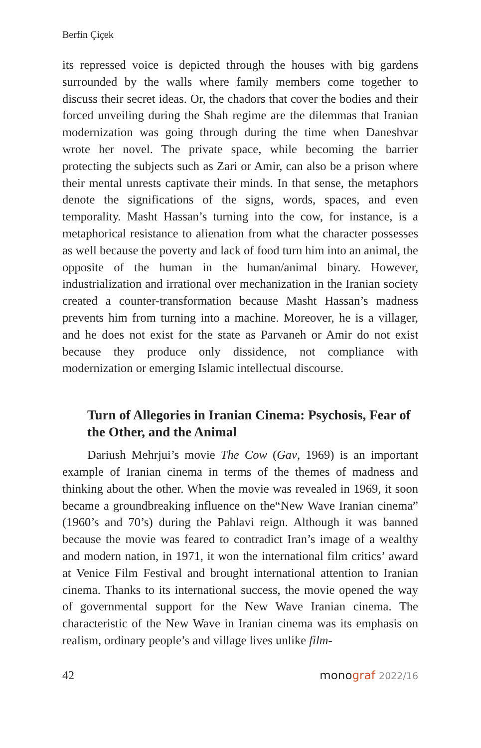Berfin Çiçek
its repressed voice is depicted through the houses with big gardens surrounded by the walls where family members come together to discuss their secret ideas. Or, the chadors that cover the bodies and their forced unveiling during the Shah regime are the dilemmas that Iranian modernization was going through during the time when Daneshvar wrote her novel. The private space, while becoming the barrier protecting the subjects such as Zari or Amir, can also be a prison where their mental unrests captivate their minds. In that sense, the metaphors denote the significations of the signs, words, spaces, and even temporality. Masht Hassan’s turning into the cow, for instance, is a metaphorical resistance to alienation from what the character possesses as well because the poverty and lack of food turn him into an animal, the opposite of the human in the human/animal binary. However, industrialization and irrational over mechanization in the Iranian society created a counter-transformation because Masht Hassan’s madness prevents him from turning into a machine. Moreover, he is a villager, and he does not exist for the state as Parvaneh or Amir do not exist because they produce only dissidence, not compliance with modernization or emerging Islamic intellectual discourse.
Turn of Allegories in Iranian Cinema: Psychosis, Fear of the Other, and the Animal
Dariush Mehrjui’s movie The Cow (Gav, 1969) is an important example of Iranian cinema in terms of the themes of madness and thinking about the other. When the movie was revealed in 1969, it soon became a groundbreaking influence on the“New Wave Iranian cinema” (1960’s and 70’s) during the Pahlavi reign. Although it was banned because the movie was feared to contradict Iran’s image of a wealthy and modern nation, in 1971, it won the international film critics’ award at Venice Film Festival and brought international attention to Iranian cinema. Thanks to its international success, the movie opened the way of governmental support for the New Wave Iranian cinema. The characteristic of the New Wave in Iranian cinema was its emphasis on realism, ordinary people’s and village lives unlike film-
42 monograf 2022/16